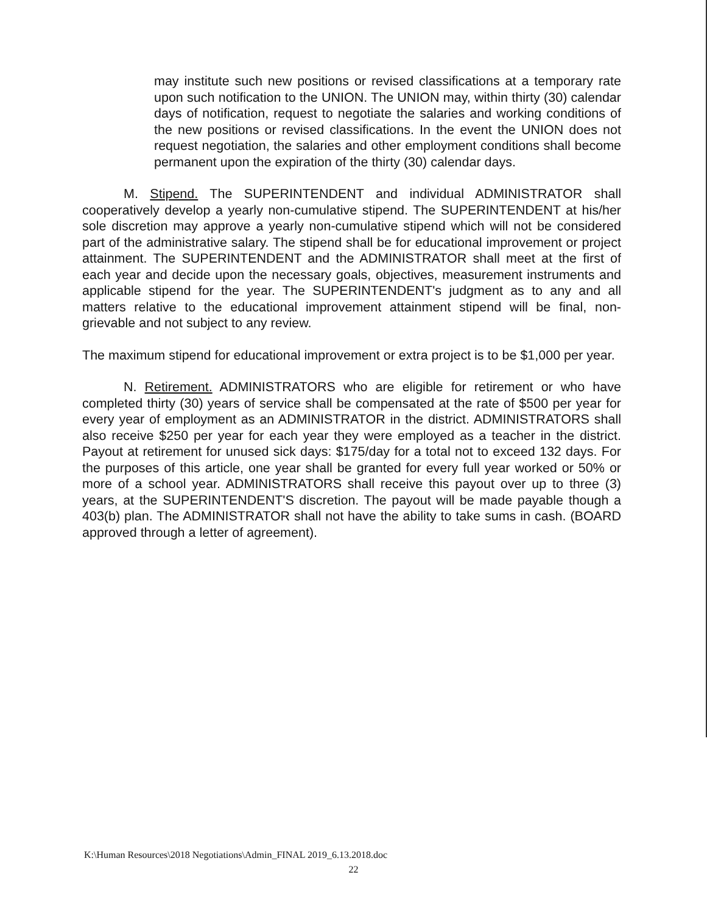may institute such new positions or revised classifications at a temporary rate upon such notification to the UNION. The UNION may, within thirty (30) calendar days of notification, request to negotiate the salaries and working conditions of the new positions or revised classifications. In the event the UNION does not request negotiation, the salaries and other employment conditions shall become permanent upon the expiration of the thirty (30) calendar days.
M. Stipend. The SUPERINTENDENT and individual ADMINISTRATOR shall cooperatively develop a yearly non-cumulative stipend. The SUPERINTENDENT at his/her sole discretion may approve a yearly non-cumulative stipend which will not be considered part of the administrative salary. The stipend shall be for educational improvement or project attainment. The SUPERINTENDENT and the ADMINISTRATOR shall meet at the first of each year and decide upon the necessary goals, objectives, measurement instruments and applicable stipend for the year. The SUPERINTENDENT's judgment as to any and all matters relative to the educational improvement attainment stipend will be final, non-grievable and not subject to any review.
The maximum stipend for educational improvement or extra project is to be $1,000 per year.
N. Retirement. ADMINISTRATORS who are eligible for retirement or who have completed thirty (30) years of service shall be compensated at the rate of $500 per year for every year of employment as an ADMINISTRATOR in the district. ADMINISTRATORS shall also receive $250 per year for each year they were employed as a teacher in the district. Payout at retirement for unused sick days: $175/day for a total not to exceed 132 days. For the purposes of this article, one year shall be granted for every full year worked or 50% or more of a school year. ADMINISTRATORS shall receive this payout over up to three (3) years, at the SUPERINTENDENT'S discretion. The payout will be made payable though a 403(b) plan. The ADMINISTRATOR shall not have the ability to take sums in cash. (BOARD approved through a letter of agreement).
K:\Human Resources\2018 Negotiations\Admin_FINAL 2019_6.13.2018.doc
22